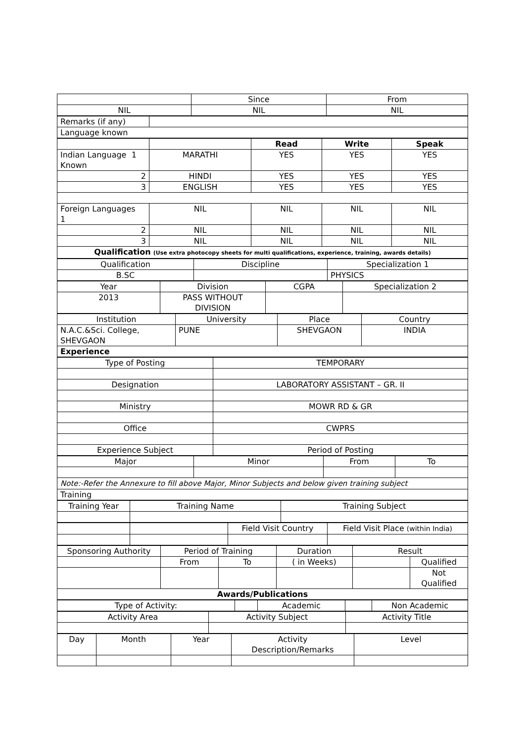| | Since | From |
| NIL | NIL | NIL |
| Remarks (if any) | |
| Language known | |
| | | Read | Write | Speak |
| Indian Language 1 Known | MARATHI | YES | YES | YES |
| 2 | HINDI | YES | YES | YES |
| 3 | ENGLISH | YES | YES | YES |
| Foreign Languages 1 | NIL | NIL | NIL | NIL |
| 2 | NIL | NIL | NIL | NIL |
| 3 | NIL | NIL | NIL | NIL |
| Qualification (Use extra photocopy sheets for multi qualifications, experience, training, awards details) | | | | |
| Qualification | Discipline | Specialization 1 |
| B.SC | | PHYSICS |
| Year | Division | CGPA | Specialization 2 |
| 2013 | PASS WITHOUT DIVISION | | |
| Institution | University | Place | Country |
| N.A.C.&Sci. College, SHEVGAON | PUNE | SHEVGAON | INDIA |
| Experience | | | |
| Type of Posting | TEMPORARY |
| Designation | LABORATORY ASSISTANT – GR. II |
| Ministry | MOWR RD & GR |
| Office | CWPRS |
| Experience Subject | Period of Posting |
| Major | Minor | From | To |
| Note:-Refer the Annexure to fill above Major, Minor Subjects and below given training subject | | | |
| Training | | | |
| Training Year | Training Name | Training Subject |
| | | Field Visit Country | Field Visit Place (within India) |
| Sponsoring Authority | Period of Training | | Duration | Result | |
| | From | To | ( in Weeks) | | Qualified |
| | | | | | Not Qualified |
| Awards/Publications | | | | | |
| Type of Activity: | | Academic | | Non Academic |
| Activity Area | Activity Subject | Activity Title |
| Day | Month | Year | Activity Description/Remarks | Level |